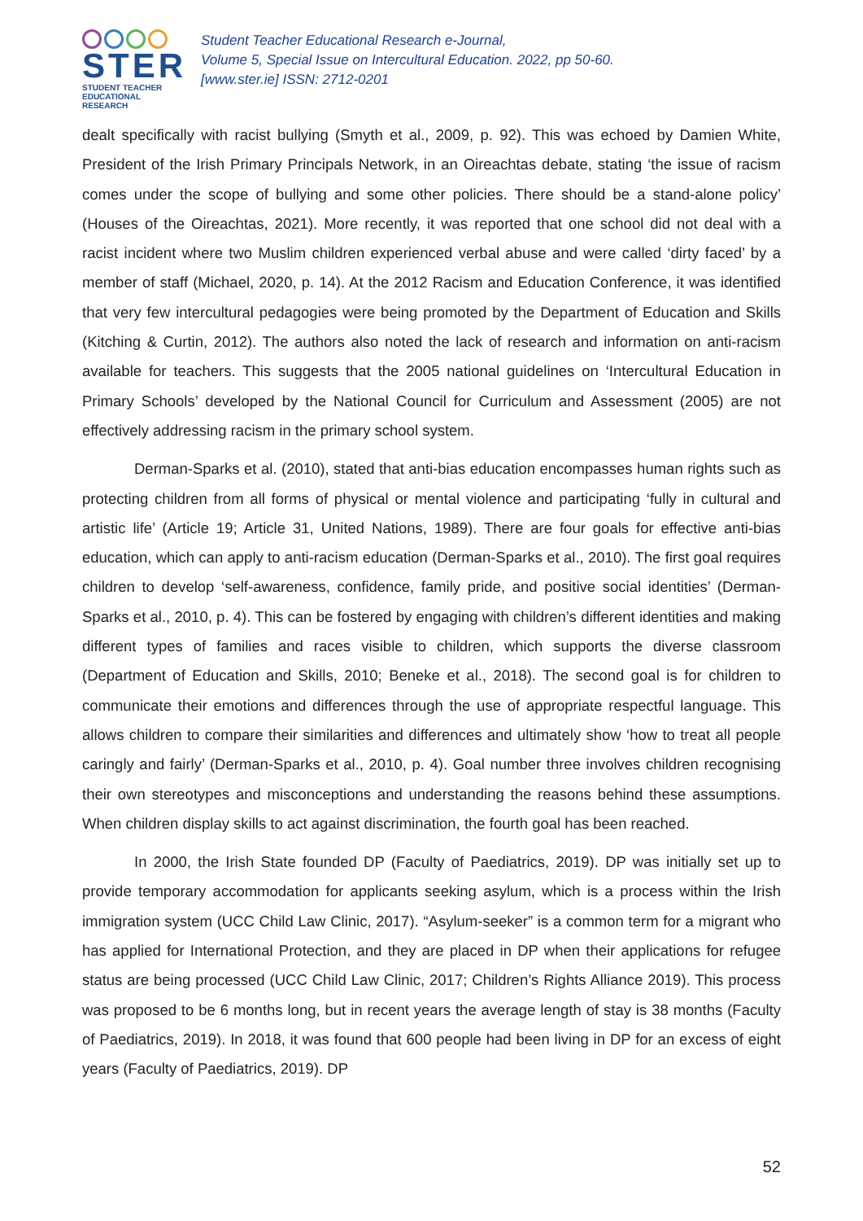STER
STUDENT TEACHER
EDUCATIONAL RESEARCH
Student Teacher Educational Research e-Journal,
Volume 5, Special Issue on Intercultural Education. 2022, pp 50-60.
[www.ster.ie] ISSN: 2712-0201
dealt specifically with racist bullying (Smyth et al., 2009, p. 92). This was echoed by Damien White, President of the Irish Primary Principals Network, in an Oireachtas debate, stating ‘the issue of racism comes under the scope of bullying and some other policies. There should be a stand-alone policy’ (Houses of the Oireachtas, 2021). More recently, it was reported that one school did not deal with a racist incident where two Muslim children experienced verbal abuse and were called ‘dirty faced’ by a member of staff (Michael, 2020, p. 14). At the 2012 Racism and Education Conference, it was identified that very few intercultural pedagogies were being promoted by the Department of Education and Skills (Kitching & Curtin, 2012). The authors also noted the lack of research and information on anti-racism available for teachers. This suggests that the 2005 national guidelines on ‘Intercultural Education in Primary Schools’ developed by the National Council for Curriculum and Assessment (2005) are not effectively addressing racism in the primary school system.
Derman-Sparks et al. (2010), stated that anti-bias education encompasses human rights such as protecting children from all forms of physical or mental violence and participating ‘fully in cultural and artistic life’ (Article 19; Article 31, United Nations, 1989). There are four goals for effective anti-bias education, which can apply to anti-racism education (Derman-Sparks et al., 2010). The first goal requires children to develop ‘self-awareness, confidence, family pride, and positive social identities’ (Derman-Sparks et al., 2010, p. 4). This can be fostered by engaging with children’s different identities and making different types of families and races visible to children, which supports the diverse classroom (Department of Education and Skills, 2010; Beneke et al., 2018). The second goal is for children to communicate their emotions and differences through the use of appropriate respectful language. This allows children to compare their similarities and differences and ultimately show ‘how to treat all people caringly and fairly’ (Derman-Sparks et al., 2010, p. 4). Goal number three involves children recognising their own stereotypes and misconceptions and understanding the reasons behind these assumptions. When children display skills to act against discrimination, the fourth goal has been reached.
In 2000, the Irish State founded DP (Faculty of Paediatrics, 2019). DP was initially set up to provide temporary accommodation for applicants seeking asylum, which is a process within the Irish immigration system (UCC Child Law Clinic, 2017). “Asylum-seeker” is a common term for a migrant who has applied for International Protection, and they are placed in DP when their applications for refugee status are being processed (UCC Child Law Clinic, 2017; Children’s Rights Alliance 2019). This process was proposed to be 6 months long, but in recent years the average length of stay is 38 months (Faculty of Paediatrics, 2019). In 2018, it was found that 600 people had been living in DP for an excess of eight years (Faculty of Paediatrics, 2019). DP
52